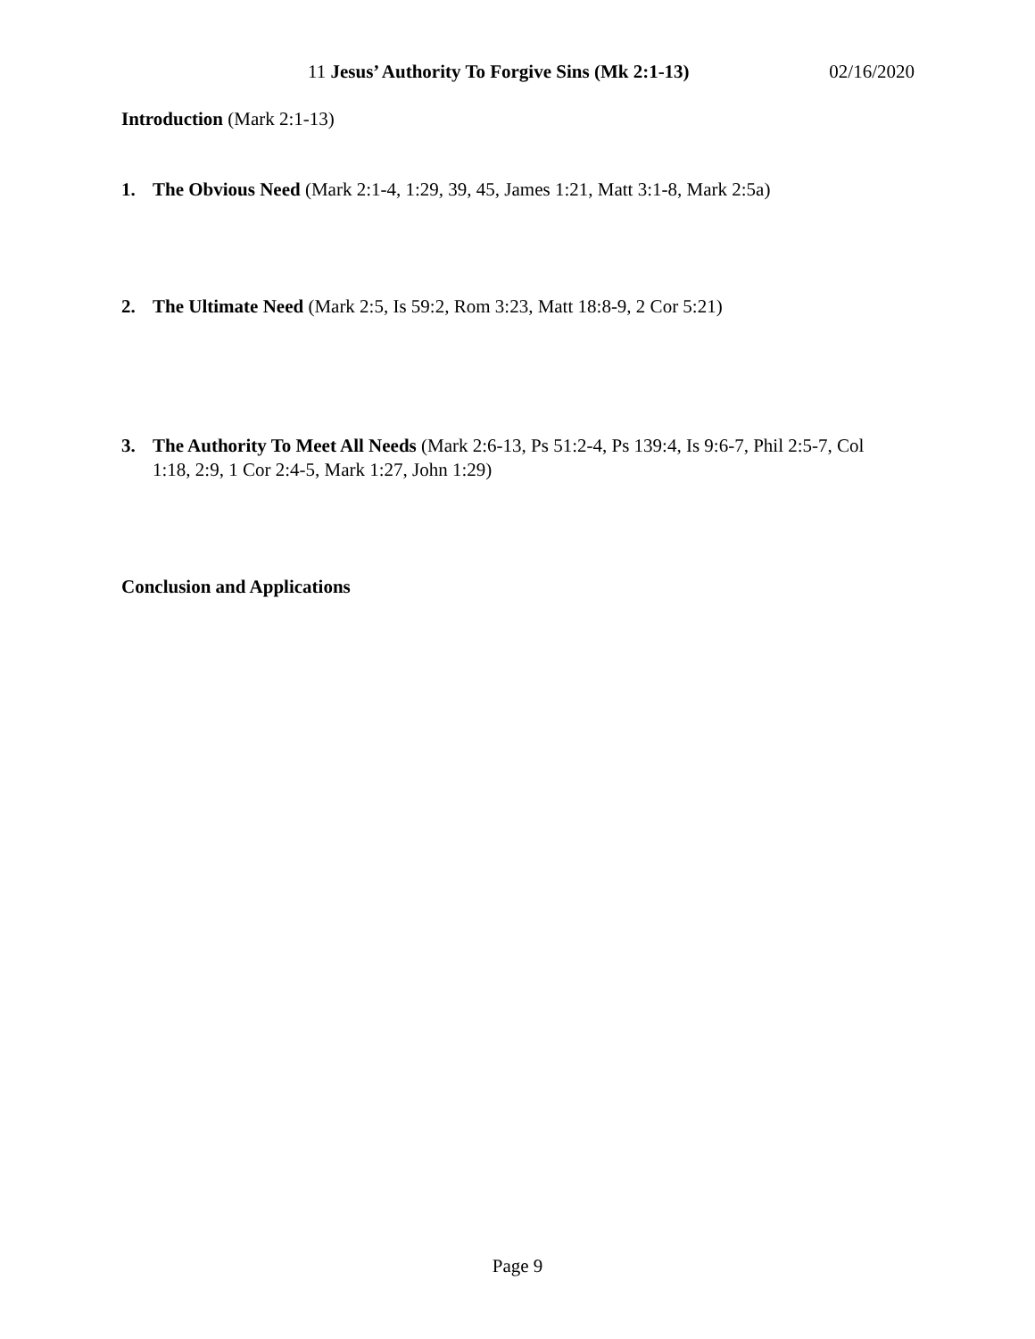11 Jesus’ Authority To Forgive Sins (Mk 2:1-13) 02/16/2020
Introduction (Mark 2:1-13)
1. The Obvious Need (Mark 2:1-4, 1:29, 39, 45, James 1:21, Matt 3:1-8, Mark 2:5a)
2. The Ultimate Need (Mark 2:5, Is 59:2, Rom 3:23, Matt 18:8-9, 2 Cor 5:21)
3. The Authority To Meet All Needs (Mark 2:6-13, Ps 51:2-4, Ps 139:4, Is 9:6-7, Phil 2:5-7, Col 1:18, 2:9, 1 Cor 2:4-5, Mark 1:27, John 1:29)
Conclusion and Applications
Page 9